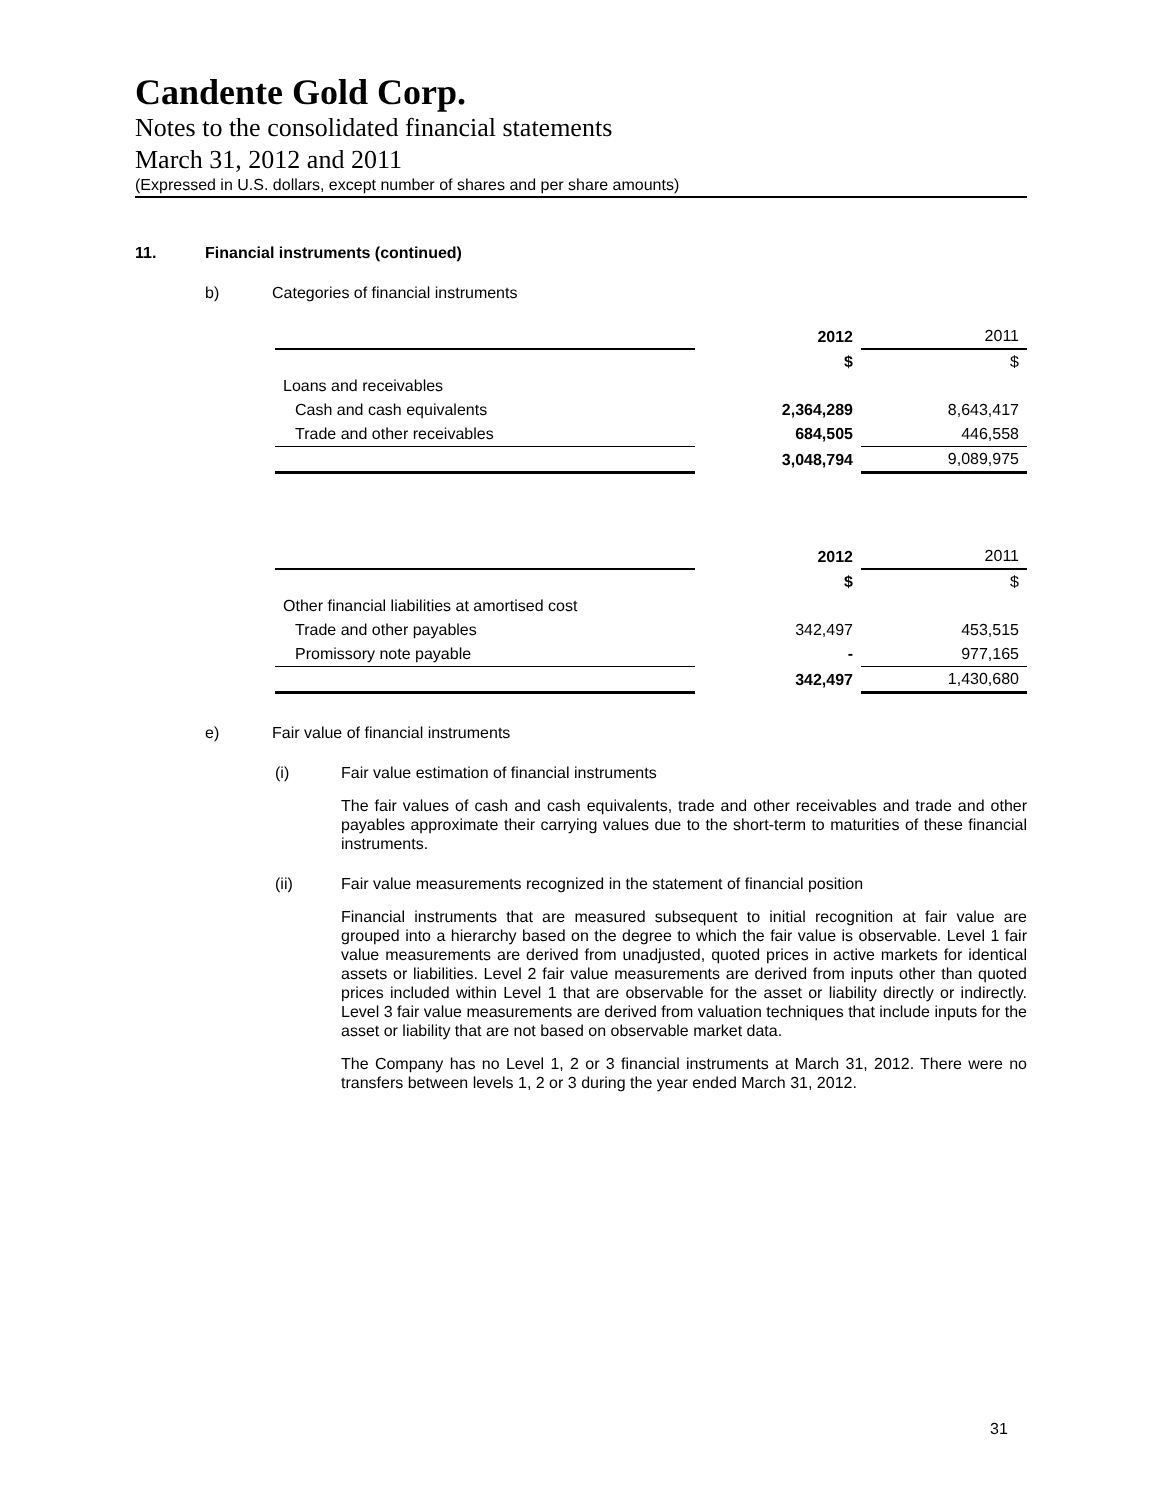Candente Gold Corp.
Notes to the consolidated financial statements
March 31, 2012 and 2011
(Expressed in U.S. dollars, except number of shares and per share amounts)
11. Financial instruments (continued)
b) Categories of financial instruments
| | 2012 | 2011 |
| | $ | $ |
| Loans and receivables | | |
| Cash and cash equivalents | 2,364,289 | 8,643,417 |
| Trade and other receivables | 684,505 | 446,558 |
| | 3,048,794 | 9,089,975 |
| | 2012 | 2011 |
| | $ | $ |
| Other financial liabilities at amortised cost | | |
| Trade and other payables | 342,497 | 453,515 |
| Promissory note payable | - | 977,165 |
| | 342,497 | 1,430,680 |
e) Fair value of financial instruments
(i) Fair value estimation of financial instruments
The fair values of cash and cash equivalents, trade and other receivables and trade and other payables approximate their carrying values due to the short-term to maturities of these financial instruments.
(ii) Fair value measurements recognized in the statement of financial position
Financial instruments that are measured subsequent to initial recognition at fair value are grouped into a hierarchy based on the degree to which the fair value is observable. Level 1 fair value measurements are derived from unadjusted, quoted prices in active markets for identical assets or liabilities. Level 2 fair value measurements are derived from inputs other than quoted prices included within Level 1 that are observable for the asset or liability directly or indirectly. Level 3 fair value measurements are derived from valuation techniques that include inputs for the asset or liability that are not based on observable market data.
The Company has no Level 1, 2 or 3 financial instruments at March 31, 2012. There were no transfers between levels 1, 2 or 3 during the year ended March 31, 2012.
31